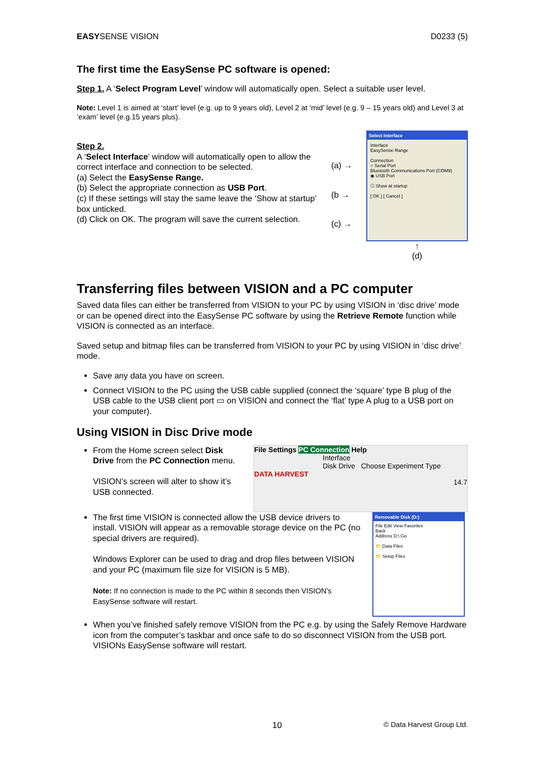EASYSENSE VISION D0233 (5)
The first time the EasySense PC software is opened:
Step 1. A ‘Select Program Level’ window will automatically open. Select a suitable user level.
Note: Level 1 is aimed at ‘start’ level (e.g. up to 9 years old), Level 2 at ‘mid’ level (e.g. 9 – 15 years old) and Level 3 at ‘exam’ level (e.g.15 years plus).
Step 2.
A ‘Select Interface’ window will automatically open to allow the correct interface and connection to be selected.
(a) Select the EasySense Range.
(b) Select the appropriate connection as USB Port.
(c) If these settings will stay the same leave the ‘Show at startup’ box unticked.
(d) Click on OK. The program will save the current selection.
(a) →
(b →
(c) →
Select Interface
Interface
EasySense Range
Connection
○ Serial Port
Bluetooth Communications Port (COM9)
◉ USB Port
☐ Show at startup
[ OK ] [ Cancel ]
↑
(d)
Transferring files between VISION and a PC computer
Saved data files can either be transferred from VISION to your PC by using VISION in ‘disc drive’ mode or can be opened direct into the EasySense PC software by using the Retrieve Remote function while VISION is connected as an interface.
Saved setup and bitmap files can be transferred from VISION to your PC by using VISION in ‘disc drive’ mode.
Save any data you have on screen.
Connect VISION to the PC using the USB cable supplied (connect the ‘square’ type B plug of the USB cable to the USB client port ▭ on VISION and connect the ‘flat’ type A plug to a USB port on your computer).
Using VISION in Disc Drive mode
From the Home screen select Disk Drive from the PC Connection menu.
VISION’s screen will alter to show it’s USB connected.
File Settings PC Connection Help
Interface
Disk Drive Choose Experiment Type
DATA HARVEST
14.7
The first time VISION is connected allow the USB device drivers to install. VISION will appear as a removable storage device on the PC (no special drivers are required).
Windows Explorer can be used to drag and drop files between VISION and your PC (maximum file size for VISION is 5 MB).
Note: If no connection is made to the PC within 8 seconds then VISION’s EasySense software will restart.
Removable Disk (D:)
File Edit View Favorites
Back
Address D:\ Go
📁 Data Files
📁 Setup Files
When you’ve finished safely remove VISION from the PC e.g. by using the Safely Remove Hardware icon from the computer’s taskbar and once safe to do so disconnect VISION from the USB port. VISIONs EasySense software will restart.
10 © Data Harvest Group Ltd.